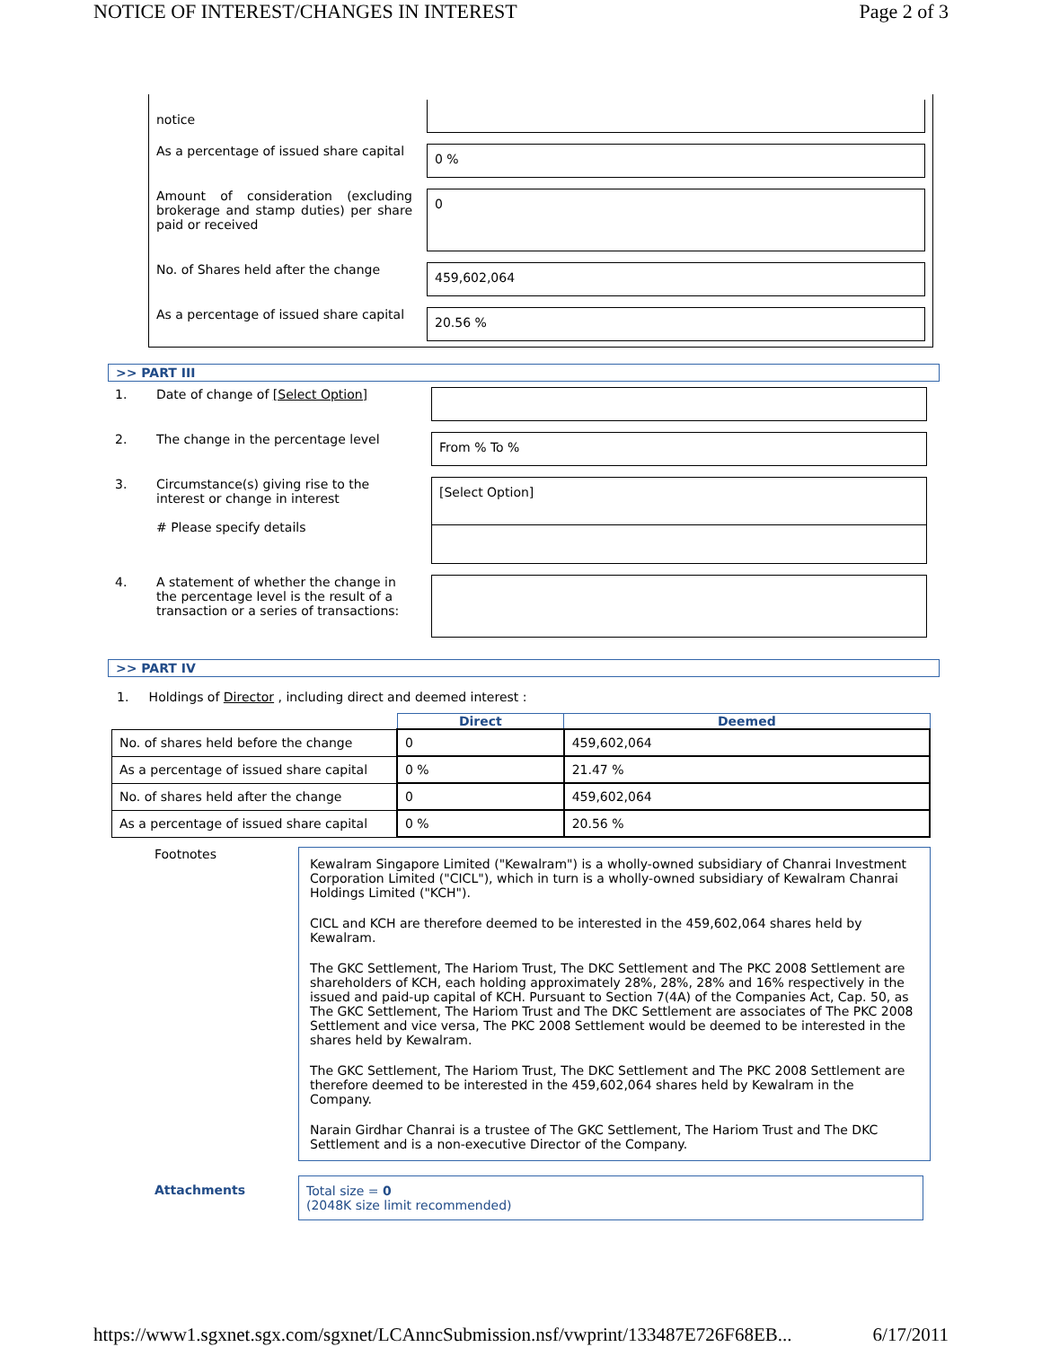NOTICE OF INTEREST/CHANGES IN INTEREST Page 2 of 3
| notice | |
| As a percentage of issued share capital | 0 % |
| Amount of consideration (excluding brokerage and stamp duties) per share paid or received | 0 |
| No. of Shares held after the change | 459,602,064 |
| As a percentage of issued share capital | 20.56 % |
>> PART III
| 1. | Date of change of [Select Option] | |
| 2. | The change in the percentage level | From % To % |
| 3. | Circumstance(s) giving rise to the interest or change in interest # Please specify details | [Select Option] |
| 4. | A statement of whether the change in the percentage level is the result of a transaction or a series of transactions: | |
>> PART IV
1. Holdings of Director , including direct and deemed interest :
| | Direct | Deemed |
| --- | --- | --- |
| No. of shares held before the change | 0 | 459,602,064 |
| As a percentage of issued share capital | 0 % | 21.47 % |
| No. of shares held after the change | 0 | 459,602,064 |
| As a percentage of issued share capital | 0 % | 20.56 % |
Footnotes
Kewalram Singapore Limited ("Kewalram") is a wholly-owned subsidiary of Chanrai Investment Corporation Limited ("CICL"), which in turn is a wholly-owned subsidiary of Kewalram Chanrai Holdings Limited ("KCH").
CICL and KCH are therefore deemed to be interested in the 459,602,064 shares held by Kewalram.
The GKC Settlement, The Hariom Trust, The DKC Settlement and The PKC 2008 Settlement are shareholders of KCH, each holding approximately 28%, 28%, 28% and 16% respectively in the issued and paid-up capital of KCH. Pursuant to Section 7(4A) of the Companies Act, Cap. 50, as The GKC Settlement, The Hariom Trust and The DKC Settlement are associates of The PKC 2008 Settlement and vice versa, The PKC 2008 Settlement would be deemed to be interested in the shares held by Kewalram.
The GKC Settlement, The Hariom Trust, The DKC Settlement and The PKC 2008 Settlement are therefore deemed to be interested in the 459,602,064 shares held by Kewalram in the Company.
Narain Girdhar Chanrai is a trustee of The GKC Settlement, The Hariom Trust and The DKC Settlement and is a non-executive Director of the Company.
Attachments Total size = 0
(2048K size limit recommended)
https://www1.sgxnet.sgx.com/sgxnet/LCAnncSubmission.nsf/vwprint/133487E726F68EB... 6/17/2011